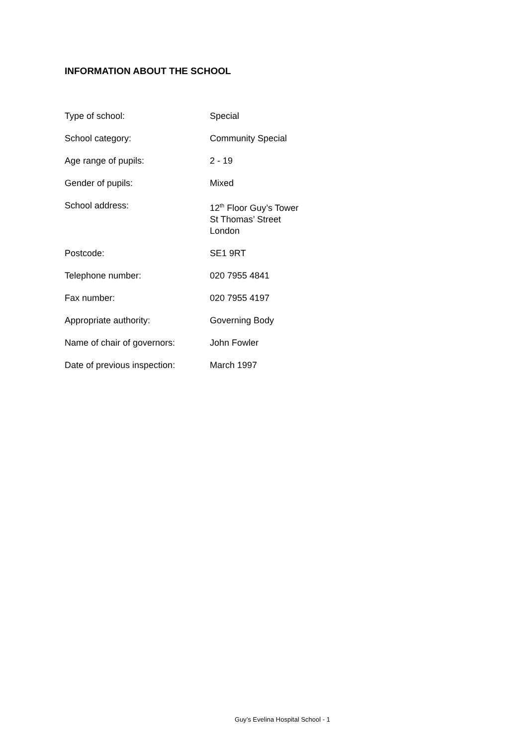INFORMATION ABOUT THE SCHOOL
| Type of school: | Special |
| School category: | Community Special |
| Age range of pupils: | 2 - 19 |
| Gender of pupils: | Mixed |
| School address: | 12<sup>th</sup> Floor Guy’s Tower St Thomas’ Street London |
| Postcode: | SE1 9RT |
| Telephone number: | 020 7955 4841 |
| Fax number: | 020 7955 4197 |
| Appropriate authority: | Governing Body |
| Name of chair of governors: | John Fowler |
| Date of previous inspection: | March 1997 |
Guy’s Evelina Hospital School - 1